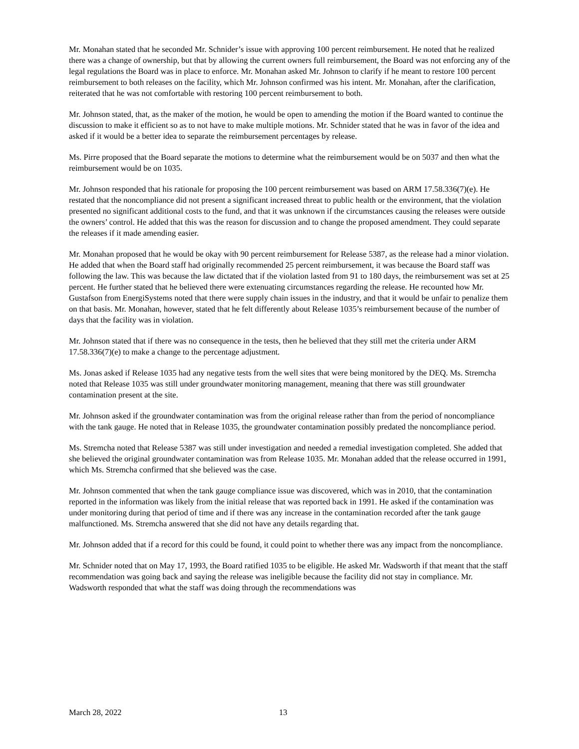Mr. Monahan stated that he seconded Mr. Schnider’s issue with approving 100 percent reimbursement. He noted that he realized there was a change of ownership, but that by allowing the current owners full reimbursement, the Board was not enforcing any of the legal regulations the Board was in place to enforce. Mr. Monahan asked Mr. Johnson to clarify if he meant to restore 100 percent reimbursement to both releases on the facility, which Mr. Johnson confirmed was his intent. Mr. Monahan, after the clarification, reiterated that he was not comfortable with restoring 100 percent reimbursement to both.
Mr. Johnson stated, that, as the maker of the motion, he would be open to amending the motion if the Board wanted to continue the discussion to make it efficient so as to not have to make multiple motions. Mr. Schnider stated that he was in favor of the idea and asked if it would be a better idea to separate the reimbursement percentages by release.
Ms. Pirre proposed that the Board separate the motions to determine what the reimbursement would be on 5037 and then what the reimbursement would be on 1035.
Mr. Johnson responded that his rationale for proposing the 100 percent reimbursement was based on ARM 17.58.336(7)(e). He restated that the noncompliance did not present a significant increased threat to public health or the environment, that the violation presented no significant additional costs to the fund, and that it was unknown if the circumstances causing the releases were outside the owners’ control. He added that this was the reason for discussion and to change the proposed amendment. They could separate the releases if it made amending easier.
Mr. Monahan proposed that he would be okay with 90 percent reimbursement for Release 5387, as the release had a minor violation. He added that when the Board staff had originally recommended 25 percent reimbursement, it was because the Board staff was following the law. This was because the law dictated that if the violation lasted from 91 to 180 days, the reimbursement was set at 25 percent. He further stated that he believed there were extenuating circumstances regarding the release. He recounted how Mr. Gustafson from EnergiSystems noted that there were supply chain issues in the industry, and that it would be unfair to penalize them on that basis. Mr. Monahan, however, stated that he felt differently about Release 1035’s reimbursement because of the number of days that the facility was in violation.
Mr. Johnson stated that if there was no consequence in the tests, then he believed that they still met the criteria under ARM 17.58.336(7)(e) to make a change to the percentage adjustment.
Ms. Jonas asked if Release 1035 had any negative tests from the well sites that were being monitored by the DEQ. Ms. Stremcha noted that Release 1035 was still under groundwater monitoring management, meaning that there was still groundwater contamination present at the site.
Mr. Johnson asked if the groundwater contamination was from the original release rather than from the period of noncompliance with the tank gauge. He noted that in Release 1035, the groundwater contamination possibly predated the noncompliance period.
Ms. Stremcha noted that Release 5387 was still under investigation and needed a remedial investigation completed. She added that she believed the original groundwater contamination was from Release 1035. Mr. Monahan added that the release occurred in 1991, which Ms. Stremcha confirmed that she believed was the case.
Mr. Johnson commented that when the tank gauge compliance issue was discovered, which was in 2010, that the contamination reported in the information was likely from the initial release that was reported back in 1991. He asked if the contamination was under monitoring during that period of time and if there was any increase in the contamination recorded after the tank gauge malfunctioned. Ms. Stremcha answered that she did not have any details regarding that.
Mr. Johnson added that if a record for this could be found, it could point to whether there was any impact from the noncompliance.
Mr. Schnider noted that on May 17, 1993, the Board ratified 1035 to be eligible. He asked Mr. Wadsworth if that meant that the staff recommendation was going back and saying the release was ineligible because the facility did not stay in compliance. Mr. Wadsworth responded that what the staff was doing through the recommendations was
March 28, 2022 13